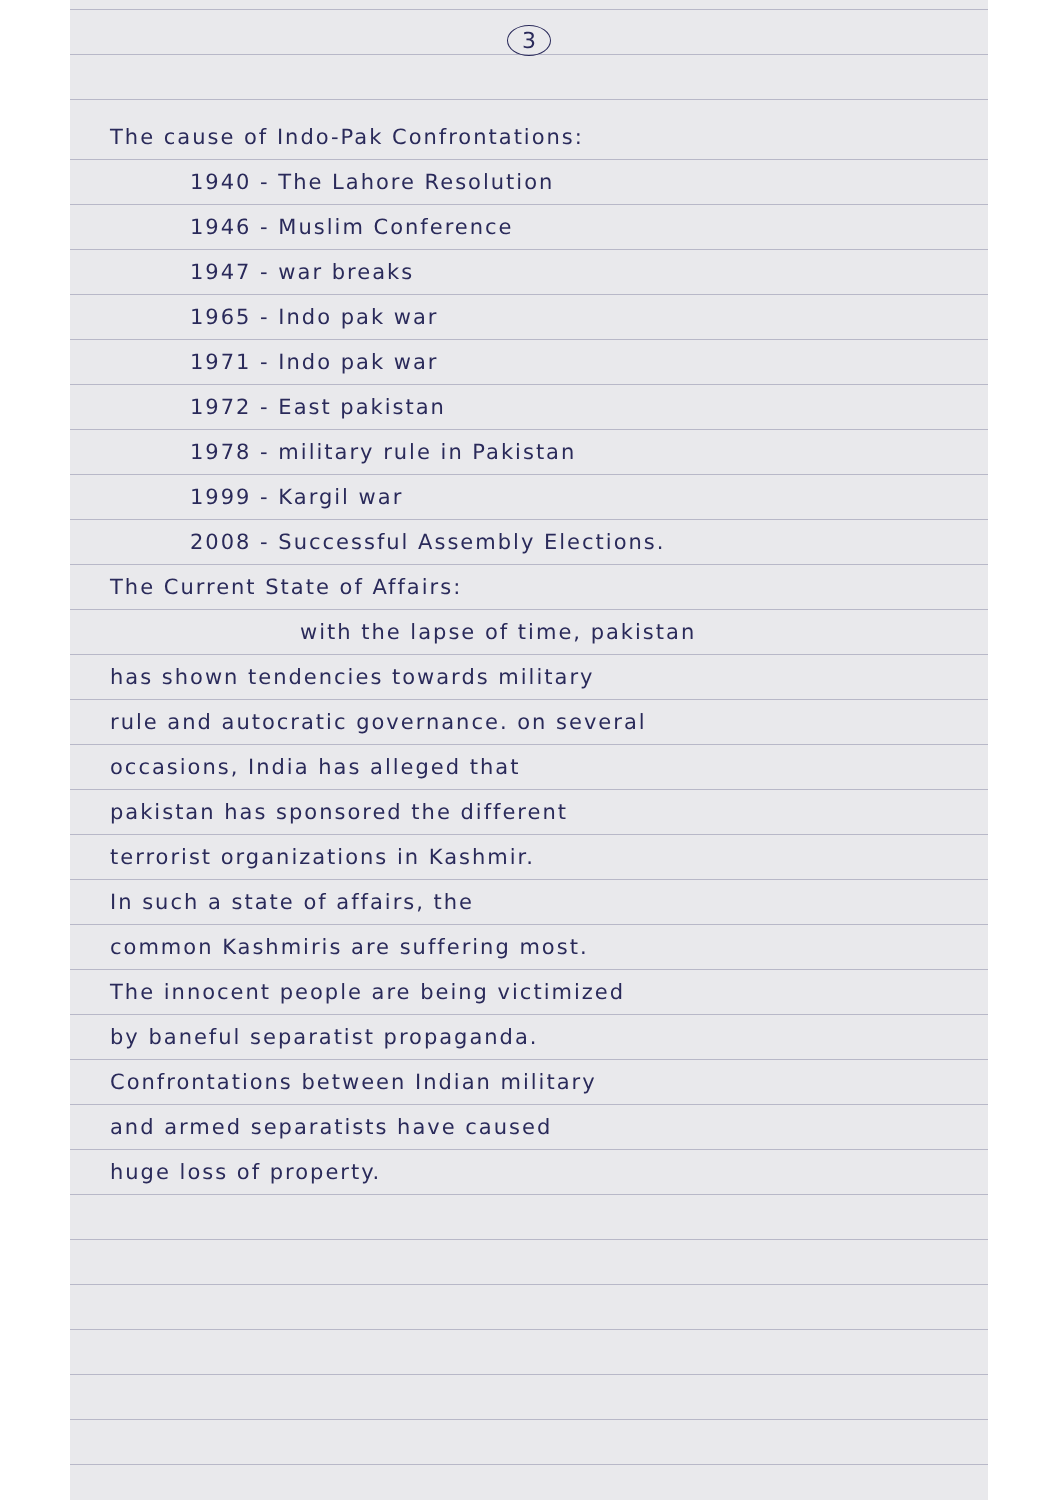3
The cause of Indo-Pak Confrontations:
1940 - The Lahore Resolution
1946 - Muslim Conference
1947 - war breaks
1965 - Indo pak war
1971 - Indo pak war
1972 - East pakistan
1978 - military rule in Pakistan
1999 - Kargil war
2008 - Successful Assembly Elections.
The Current State of Affairs:
with the lapse of time, pakistan
has shown tendencies towards military
rule and autocratic governance. on several
occasions, India has alleged that
pakistan has sponsored the different
terrorist organizations in Kashmir.
In such a state of affairs, the
common Kashmiris are suffering most.
The innocent people are being victimized
by baneful separatist propaganda.
Confrontations between Indian military
and armed separatists have caused
huge loss of property.